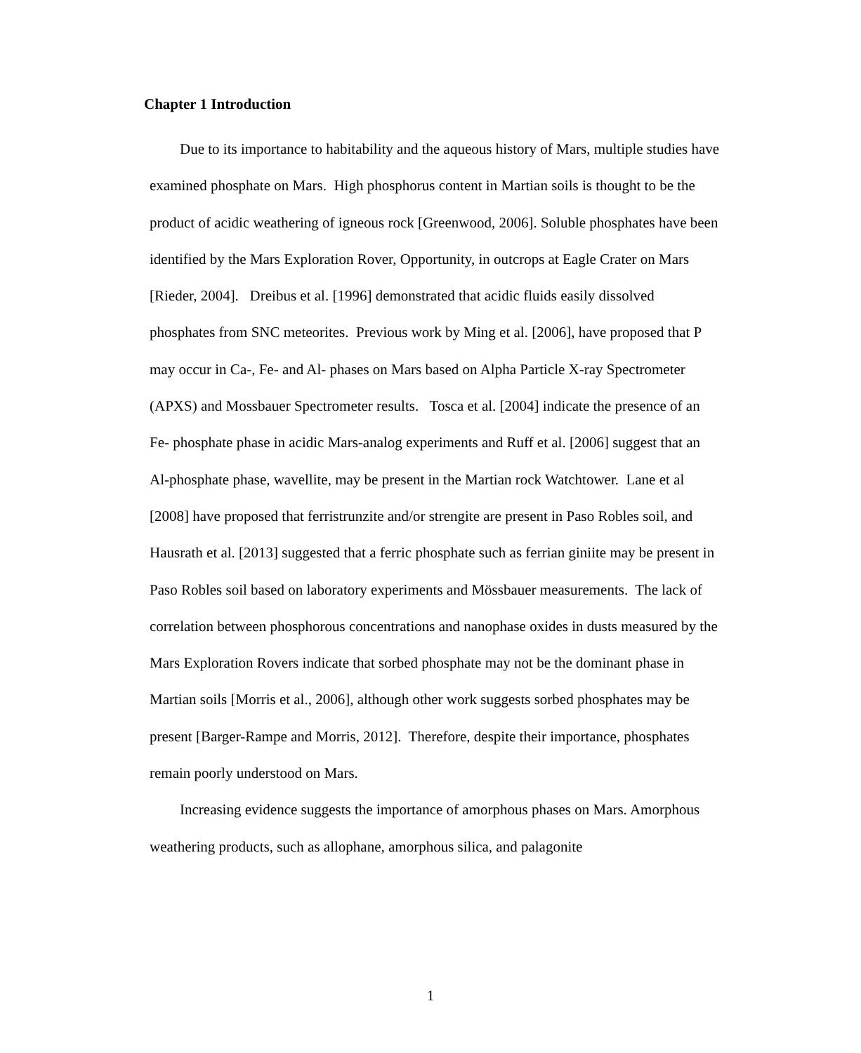Chapter 1 Introduction
Due to its importance to habitability and the aqueous history of Mars, multiple studies have examined phosphate on Mars. High phosphorus content in Martian soils is thought to be the product of acidic weathering of igneous rock [Greenwood, 2006]. Soluble phosphates have been identified by the Mars Exploration Rover, Opportunity, in outcrops at Eagle Crater on Mars [Rieder, 2004]. Dreibus et al. [1996] demonstrated that acidic fluids easily dissolved phosphates from SNC meteorites. Previous work by Ming et al. [2006], have proposed that P may occur in Ca-, Fe- and Al- phases on Mars based on Alpha Particle X-ray Spectrometer (APXS) and Mossbauer Spectrometer results. Tosca et al. [2004] indicate the presence of an Fe- phosphate phase in acidic Mars-analog experiments and Ruff et al. [2006] suggest that an Al-phosphate phase, wavellite, may be present in the Martian rock Watchtower. Lane et al [2008] have proposed that ferristrunzite and/or strengite are present in Paso Robles soil, and Hausrath et al. [2013] suggested that a ferric phosphate such as ferrian giniite may be present in Paso Robles soil based on laboratory experiments and Mössbauer measurements. The lack of correlation between phosphorous concentrations and nanophase oxides in dusts measured by the Mars Exploration Rovers indicate that sorbed phosphate may not be the dominant phase in Martian soils [Morris et al., 2006], although other work suggests sorbed phosphates may be present [Barger-Rampe and Morris, 2012]. Therefore, despite their importance, phosphates remain poorly understood on Mars.
Increasing evidence suggests the importance of amorphous phases on Mars. Amorphous weathering products, such as allophane, amorphous silica, and palagonite
1